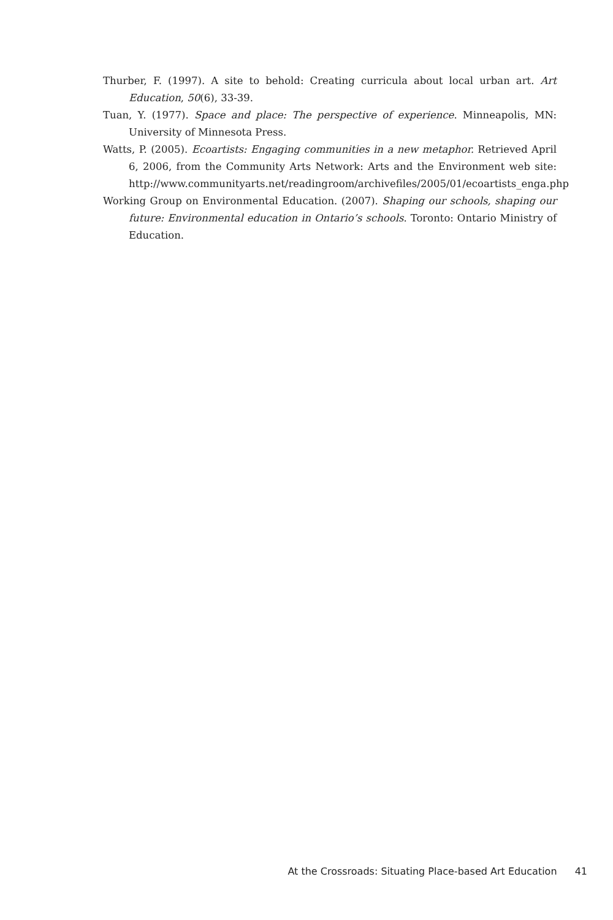Thurber, F. (1997). A site to behold: Creating curricula about local urban art. Art Education, 50(6), 33-39.
Tuan, Y. (1977). Space and place: The perspective of experience. Minneapolis, MN: University of Minnesota Press.
Watts, P. (2005). Ecoartists: Engaging communities in a new metaphor. Retrieved April 6, 2006, from the Community Arts Network: Arts and the Environment web site: http://www.communityarts.net/readingroom/archivefiles/2005/01/ecoartists_enga.php
Working Group on Environmental Education. (2007). Shaping our schools, shaping our future: Environmental education in Ontario’s schools. Toronto: Ontario Ministry of Education.
At the Crossroads: Situating Place-based Art Education 41